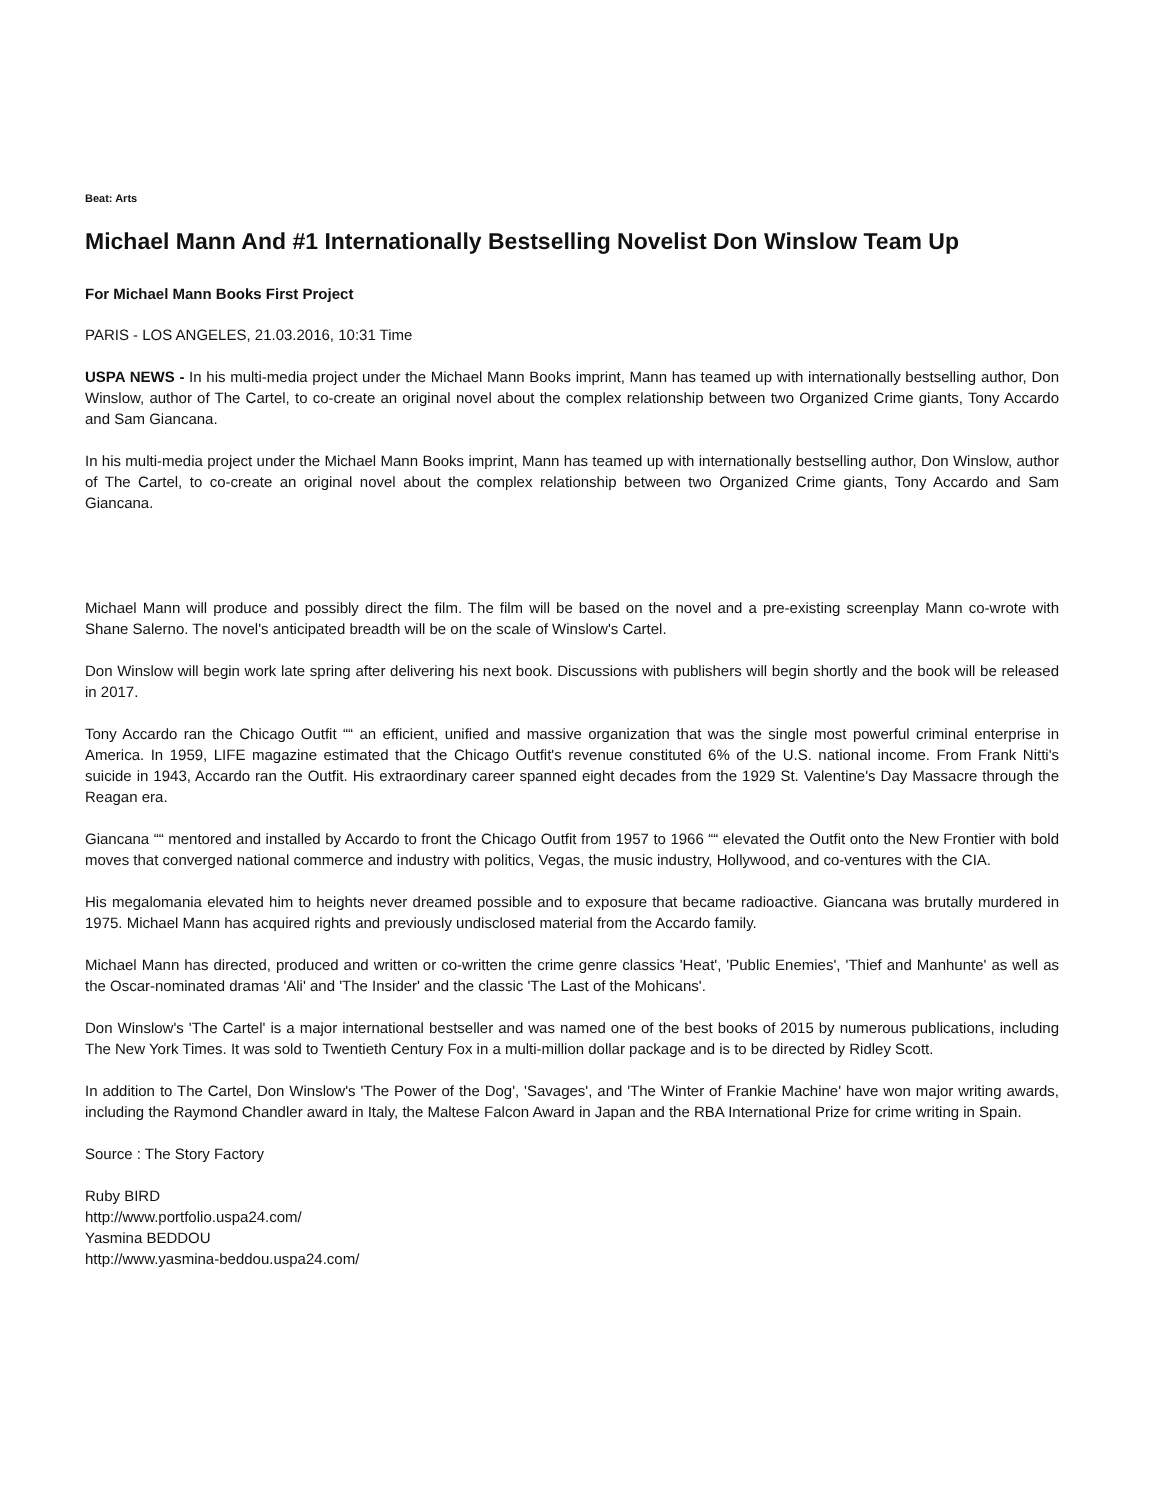Beat: Arts
Michael Mann And #1 Internationally Bestselling Novelist Don Winslow Team Up
For Michael Mann Books First Project
PARIS - LOS ANGELES, 21.03.2016, 10:31 Time
USPA NEWS - In his multi-media project under the Michael Mann Books imprint, Mann has teamed up with internationally bestselling author, Don Winslow, author of The Cartel, to co-create an original novel about the complex relationship between two Organized Crime giants, Tony Accardo and Sam Giancana.
In his multi-media project under the Michael Mann Books imprint, Mann has teamed up with internationally bestselling author, Don Winslow, author of The Cartel, to co-create an original novel about the complex relationship between two Organized Crime giants, Tony Accardo and Sam Giancana.
Michael Mann will produce and possibly direct the film. The film will be based on the novel and a pre-existing screenplay Mann co-wrote with Shane Salerno. The novel's anticipated breadth will be on the scale of Winslow's Cartel.
Don Winslow will begin work late spring after delivering his next book. Discussions with publishers will begin shortly and the book will be released in 2017.
Tony Accardo ran the Chicago Outfit ““ an efficient, unified and massive organization that was the single most powerful criminal enterprise in America. In 1959, LIFE magazine estimated that the Chicago Outfit's revenue constituted 6% of the U.S. national income. From Frank Nitti's suicide in 1943, Accardo ran the Outfit. His extraordinary career spanned eight decades from the 1929 St. Valentine's Day Massacre through the Reagan era.
Giancana ““ mentored and installed by Accardo to front the Chicago Outfit from 1957 to 1966 ““ elevated the Outfit onto the New Frontier with bold moves that converged national commerce and industry with politics, Vegas, the music industry, Hollywood, and co-ventures with the CIA.
His megalomania elevated him to heights never dreamed possible and to exposure that became radioactive. Giancana was brutally murdered in 1975. Michael Mann has acquired rights and previously undisclosed material from the Accardo family.
Michael Mann has directed, produced and written or co-written the crime genre classics 'Heat', 'Public Enemies', 'Thief and Manhunte' as well as the Oscar-nominated dramas 'Ali' and 'The Insider' and the classic 'The Last of the Mohicans'.
Don Winslow's 'The Cartel' is a major international bestseller and was named one of the best books of 2015 by numerous publications, including The New York Times. It was sold to Twentieth Century Fox in a multi-million dollar package and is to be directed by Ridley Scott.
In addition to The Cartel, Don Winslow's 'The Power of the Dog', 'Savages', and 'The Winter of Frankie Machine' have won major writing awards, including the Raymond Chandler award in Italy, the Maltese Falcon Award in Japan and the RBA International Prize for crime writing in Spain.
Source : The Story Factory
Ruby BIRD
http://www.portfolio.uspa24.com/
Yasmina BEDDOU
http://www.yasmina-beddou.uspa24.com/